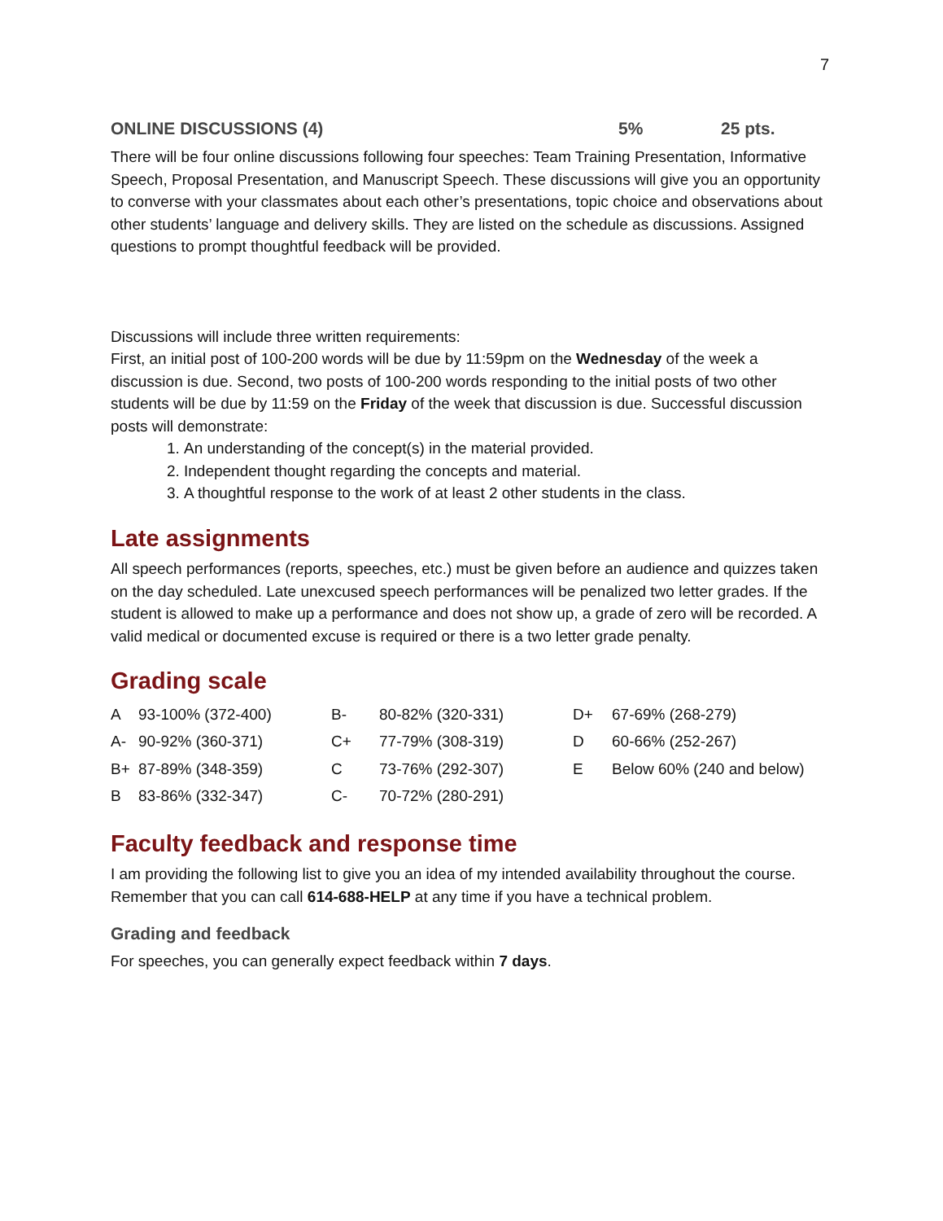7
ONLINE DISCUSSIONS (4) 5% 25 pts.
There will be four online discussions following four speeches: Team Training Presentation, Informative Speech, Proposal Presentation, and Manuscript Speech. These discussions will give you an opportunity to converse with your classmates about each other’s presentations, topic choice and observations about other students’ language and delivery skills. They are listed on the schedule as discussions. Assigned questions to prompt thoughtful feedback will be provided.
Discussions will include three written requirements:
First, an initial post of 100-200 words will be due by 11:59pm on the Wednesday of the week a discussion is due. Second, two posts of 100-200 words responding to the initial posts of two other students will be due by 11:59 on the Friday of the week that discussion is due. Successful discussion posts will demonstrate:
1. An understanding of the concept(s) in the material provided.
2. Independent thought regarding the concepts and material.
3. A thoughtful response to the work of at least 2 other students in the class.
Late assignments
All speech performances (reports, speeches, etc.) must be given before an audience and quizzes taken on the day scheduled. Late unexcused speech performances will be penalized two letter grades. If the student is allowed to make up a performance and does not show up, a grade of zero will be recorded. A valid medical or documented excuse is required or there is a two letter grade penalty.
Grading scale
| A | 93-100% (372-400) | B- | 80-82% (320-331) | D+ | 67-69% (268-279) |
| A- | 90-92% (360-371) | C+ | 77-79% (308-319) | D | 60-66% (252-267) |
| B+ | 87-89% (348-359) | C | 73-76% (292-307) | E | Below 60% (240 and below) |
| B | 83-86% (332-347) | C- | 70-72% (280-291) | | |
Faculty feedback and response time
I am providing the following list to give you an idea of my intended availability throughout the course. Remember that you can call 614-688-HELP at any time if you have a technical problem.
Grading and feedback
For speeches, you can generally expect feedback within 7 days.